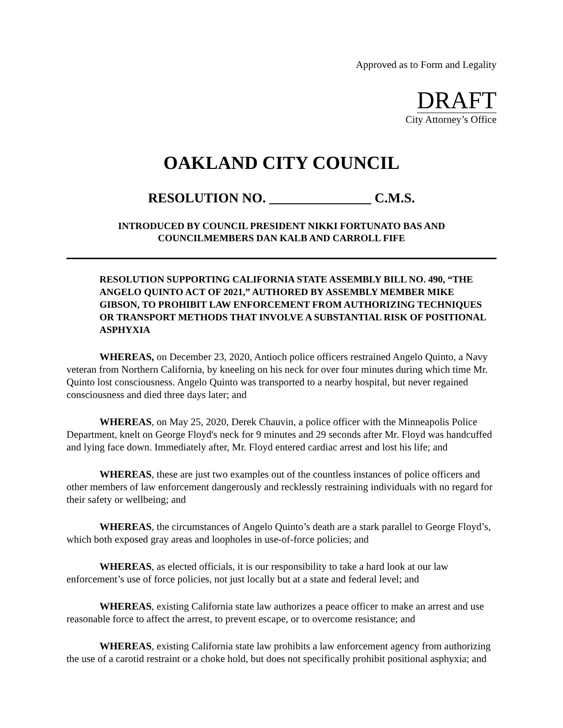Approved as to Form and Legality
DRAFT
City Attorney’s Office
OAKLAND CITY COUNCIL
RESOLUTION NO. _______________ C.M.S.
INTRODUCED BY COUNCIL PRESIDENT NIKKI FORTUNATO BAS AND
COUNCILMEMBERS DAN KALB AND CARROLL FIFE
RESOLUTION SUPPORTING CALIFORNIA STATE ASSEMBLY BILL NO. 490, “THE ANGELO QUINTO ACT OF 2021,” AUTHORED BY ASSEMBLY MEMBER MIKE GIBSON, TO PROHIBIT LAW ENFORCEMENT FROM AUTHORIZING TECHNIQUES OR TRANSPORT METHODS THAT INVOLVE A SUBSTANTIAL RISK OF POSITIONAL ASPHYXIA
WHEREAS, on December 23, 2020, Antioch police officers restrained Angelo Quinto, a Navy veteran from Northern California, by kneeling on his neck for over four minutes during which time Mr. Quinto lost consciousness. Angelo Quinto was transported to a nearby hospital, but never regained consciousness and died three days later; and
WHEREAS, on May 25, 2020, Derek Chauvin, a police officer with the Minneapolis Police Department, knelt on George Floyd's neck for 9 minutes and 29 seconds after Mr. Floyd was handcuffed and lying face down. Immediately after, Mr. Floyd entered cardiac arrest and lost his life; and
WHEREAS, these are just two examples out of the countless instances of police officers and other members of law enforcement dangerously and recklessly restraining individuals with no regard for their safety or wellbeing; and
WHEREAS, the circumstances of Angelo Quinto’s death are a stark parallel to George Floyd’s, which both exposed gray areas and loopholes in use-of-force policies; and
WHEREAS, as elected officials, it is our responsibility to take a hard look at our law enforcement’s use of force policies, not just locally but at a state and federal level; and
WHEREAS, existing California state law authorizes a peace officer to make an arrest and use reasonable force to affect the arrest, to prevent escape, or to overcome resistance; and
WHEREAS, existing California state law prohibits a law enforcement agency from authorizing the use of a carotid restraint or a choke hold, but does not specifically prohibit positional asphyxia; and